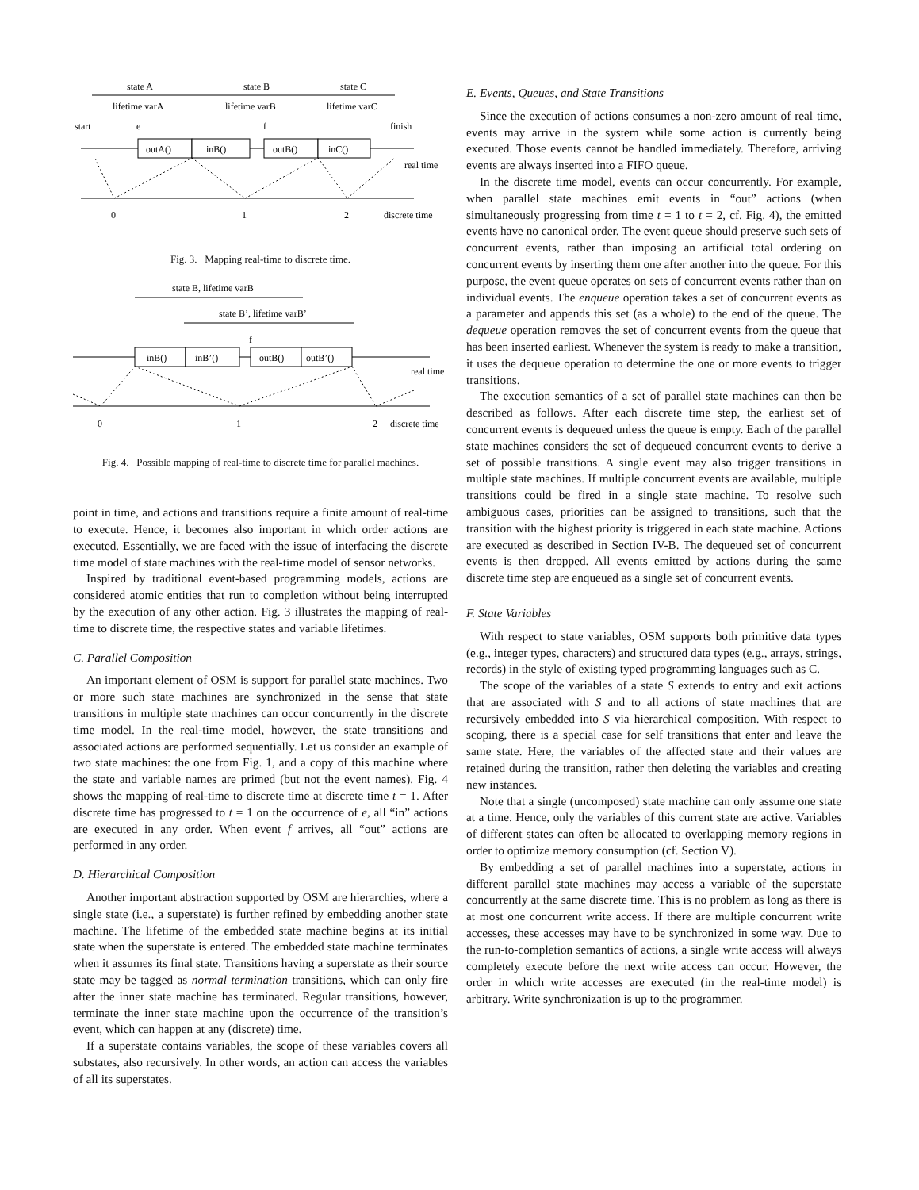state A
state B
state C
lifetime varA
lifetime varB
lifetime varC
start
e
f
finish
outA()
inB()
outB()
inC()
real time
0
1
2
discrete time
Fig. 3. Mapping real-time to discrete time.
state B, lifetime varB
state B’, lifetime varB’
f
inB()
inB’()
outB()
outB’()
real time
0
1
2
discrete time
Fig. 4. Possible mapping of real-time to discrete time for parallel machines.
point in time, and actions and transitions require a finite amount of real-time to execute. Hence, it becomes also important in which order actions are executed. Essentially, we are faced with the issue of interfacing the discrete time model of state machines with the real-time model of sensor networks.
Inspired by traditional event-based programming models, actions are considered atomic entities that run to completion without being interrupted by the execution of any other action. Fig. 3 illustrates the mapping of real-time to discrete time, the respective states and variable lifetimes.
C. Parallel Composition
An important element of OSM is support for parallel state machines. Two or more such state machines are synchronized in the sense that state transitions in multiple state machines can occur concurrently in the discrete time model. In the real-time model, however, the state transitions and associated actions are performed sequentially. Let us consider an example of two state machines: the one from Fig. 1, and a copy of this machine where the state and variable names are primed (but not the event names). Fig. 4 shows the mapping of real-time to discrete time at discrete time t = 1. After discrete time has progressed to t = 1 on the occurrence of e, all “in” actions are executed in any order. When event f arrives, all “out” actions are performed in any order.
D. Hierarchical Composition
Another important abstraction supported by OSM are hierarchies, where a single state (i.e., a superstate) is further refined by embedding another state machine. The lifetime of the embedded state machine begins at its initial state when the superstate is entered. The embedded state machine terminates when it assumes its final state. Transitions having a superstate as their source state may be tagged as normal termination transitions, which can only fire after the inner state machine has terminated. Regular transitions, however, terminate the inner state machine upon the occurrence of the transition’s event, which can happen at any (discrete) time.
If a superstate contains variables, the scope of these variables covers all substates, also recursively. In other words, an action can access the variables of all its superstates.
E. Events, Queues, and State Transitions
Since the execution of actions consumes a non-zero amount of real time, events may arrive in the system while some action is currently being executed. Those events cannot be handled immediately. Therefore, arriving events are always inserted into a FIFO queue.
In the discrete time model, events can occur concurrently. For example, when parallel state machines emit events in “out” actions (when simultaneously progressing from time t = 1 to t = 2, cf. Fig. 4), the emitted events have no canonical order. The event queue should preserve such sets of concurrent events, rather than imposing an artificial total ordering on concurrent events by inserting them one after another into the queue. For this purpose, the event queue operates on sets of concurrent events rather than on individual events. The enqueue operation takes a set of concurrent events as a parameter and appends this set (as a whole) to the end of the queue. The dequeue operation removes the set of concurrent events from the queue that has been inserted earliest. Whenever the system is ready to make a transition, it uses the dequeue operation to determine the one or more events to trigger transitions.
The execution semantics of a set of parallel state machines can then be described as follows. After each discrete time step, the earliest set of concurrent events is dequeued unless the queue is empty. Each of the parallel state machines considers the set of dequeued concurrent events to derive a set of possible transitions. A single event may also trigger transitions in multiple state machines. If multiple concurrent events are available, multiple transitions could be fired in a single state machine. To resolve such ambiguous cases, priorities can be assigned to transitions, such that the transition with the highest priority is triggered in each state machine. Actions are executed as described in Section IV-B. The dequeued set of concurrent events is then dropped. All events emitted by actions during the same discrete time step are enqueued as a single set of concurrent events.
F. State Variables
With respect to state variables, OSM supports both primitive data types (e.g., integer types, characters) and structured data types (e.g., arrays, strings, records) in the style of existing typed programming languages such as C.
The scope of the variables of a state S extends to entry and exit actions that are associated with S and to all actions of state machines that are recursively embedded into S via hierarchical composition. With respect to scoping, there is a special case for self transitions that enter and leave the same state. Here, the variables of the affected state and their values are retained during the transition, rather then deleting the variables and creating new instances.
Note that a single (uncomposed) state machine can only assume one state at a time. Hence, only the variables of this current state are active. Variables of different states can often be allocated to overlapping memory regions in order to optimize memory consumption (cf. Section V).
By embedding a set of parallel machines into a superstate, actions in different parallel state machines may access a variable of the superstate concurrently at the same discrete time. This is no problem as long as there is at most one concurrent write access. If there are multiple concurrent write accesses, these accesses may have to be synchronized in some way. Due to the run-to-completion semantics of actions, a single write access will always completely execute before the next write access can occur. However, the order in which write accesses are executed (in the real-time model) is arbitrary. Write synchronization is up to the programmer.